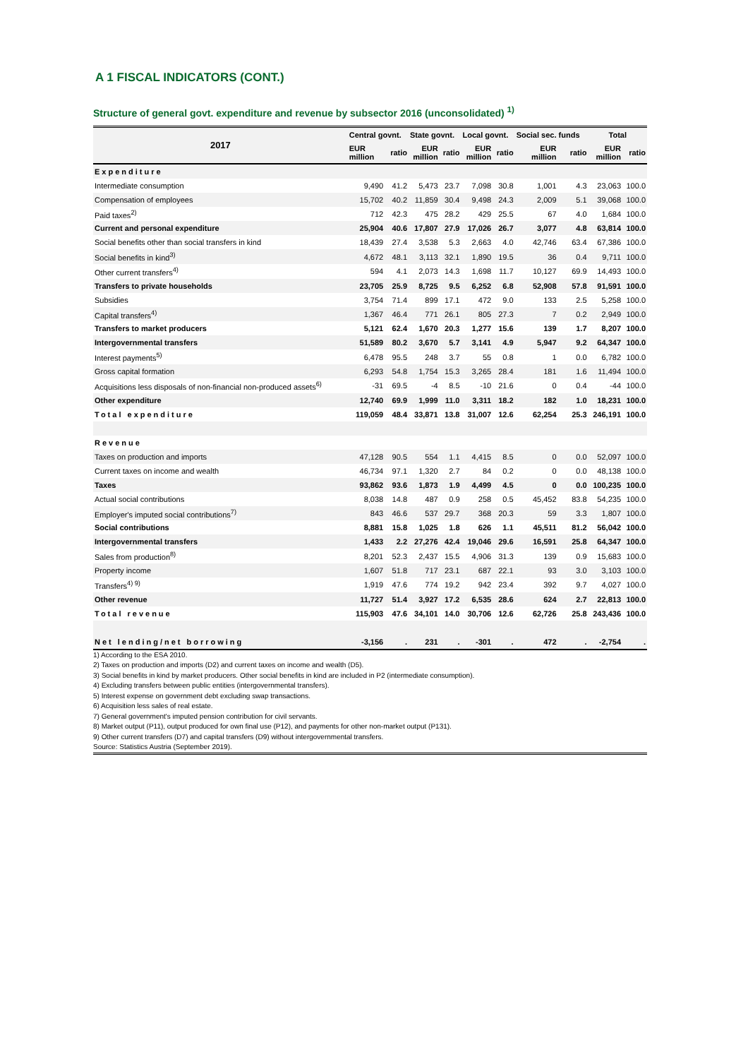A 1 FISCAL INDICATORS (CONT.)
Structure of general govt. expenditure and revenue by subsector 2016 (unconsolidated) <sup>1)</sup>
| 2017 | Central govnt. | | State govnt. | | Local govnt. | | Social sec. funds | | Total | |
| --- | --- | --- | --- | --- | --- | --- | --- | --- | --- | --- |
| | EUR million | ratio | EUR million | ratio | EUR million | ratio | EUR million | ratio | EUR million | ratio |
| Expenditure | | | | | | | | | | |
| Intermediate consumption | 9,490 | 41.2 | 5,473 | 23.7 | 7,098 | 30.8 | 1,001 | 4.3 | 23,063 | 100.0 |
| Compensation of employees | 15,702 | 40.2 | 11,859 | 30.4 | 9,498 | 24.3 | 2,009 | 5.1 | 39,068 | 100.0 |
| Paid taxes<sup>2)</sup> | 712 | 42.3 | 475 | 28.2 | 429 | 25.5 | 67 | 4.0 | 1,684 | 100.0 |
| Current and personal expenditure | 25,904 | 40.6 | 17,807 | 27.9 | 17,026 | 26.7 | 3,077 | 4.8 | 63,814 | 100.0 |
| Social benefits other than social transfers in kind | 18,439 | 27.4 | 3,538 | 5.3 | 2,663 | 4.0 | 42,746 | 63.4 | 67,386 | 100.0 |
| Social benefits in kind<sup>3)</sup> | 4,672 | 48.1 | 3,113 | 32.1 | 1,890 | 19.5 | 36 | 0.4 | 9,711 | 100.0 |
| Other current transfers<sup>4)</sup> | 594 | 4.1 | 2,073 | 14.3 | 1,698 | 11.7 | 10,127 | 69.9 | 14,493 | 100.0 |
| Transfers to private households | 23,705 | 25.9 | 8,725 | 9.5 | 6,252 | 6.8 | 52,908 | 57.8 | 91,591 | 100.0 |
| Subsidies | 3,754 | 71.4 | 899 | 17.1 | 472 | 9.0 | 133 | 2.5 | 5,258 | 100.0 |
| Capital transfers<sup>4)</sup> | 1,367 | 46.4 | 771 | 26.1 | 805 | 27.3 | 7 | 0.2 | 2,949 | 100.0 |
| Transfers to market producers | 5,121 | 62.4 | 1,670 | 20.3 | 1,277 | 15.6 | 139 | 1.7 | 8,207 | 100.0 |
| Intergovernmental transfers | 51,589 | 80.2 | 3,670 | 5.7 | 3,141 | 4.9 | 5,947 | 9.2 | 64,347 | 100.0 |
| Interest payments<sup>5)</sup> | 6,478 | 95.5 | 248 | 3.7 | 55 | 0.8 | 1 | 0.0 | 6,782 | 100.0 |
| Gross capital formation | 6,293 | 54.8 | 1,754 | 15.3 | 3,265 | 28.4 | 181 | 1.6 | 11,494 | 100.0 |
| Acquisitions less disposals of non-financial non-produced assets<sup>6)</sup> | -31 | 69.5 | -4 | 8.5 | -10 | 21.6 | 0 | 0.4 | -44 | 100.0 |
| Other expenditure | 12,740 | 69.9 | 1,999 | 11.0 | 3,311 | 18.2 | 182 | 1.0 | 18,231 | 100.0 |
| Total expenditure | 119,059 | 48.4 | 33,871 | 13.8 | 31,007 | 12.6 | 62,254 | 25.3 | 246,191 | 100.0 |
| Revenue | | | | | | | | | | |
| Taxes on production and imports | 47,128 | 90.5 | 554 | 1.1 | 4,415 | 8.5 | 0 | 0.0 | 52,097 | 100.0 |
| Current taxes on income and wealth | 46,734 | 97.1 | 1,320 | 2.7 | 84 | 0.2 | 0 | 0.0 | 48,138 | 100.0 |
| Taxes | 93,862 | 93.6 | 1,873 | 1.9 | 4,499 | 4.5 | 0 | 0.0 | 100,235 | 100.0 |
| Actual social contributions | 8,038 | 14.8 | 487 | 0.9 | 258 | 0.5 | 45,452 | 83.8 | 54,235 | 100.0 |
| Employer's imputed social contributions<sup>7)</sup> | 843 | 46.6 | 537 | 29.7 | 368 | 20.3 | 59 | 3.3 | 1,807 | 100.0 |
| Social contributions | 8,881 | 15.8 | 1,025 | 1.8 | 626 | 1.1 | 45,511 | 81.2 | 56,042 | 100.0 |
| Intergovernmental transfers | 1,433 | 2.2 | 27,276 | 42.4 | 19,046 | 29.6 | 16,591 | 25.8 | 64,347 | 100.0 |
| Sales from production<sup>8)</sup> | 8,201 | 52.3 | 2,437 | 15.5 | 4,906 | 31.3 | 139 | 0.9 | 15,683 | 100.0 |
| Property income | 1,607 | 51.8 | 717 | 23.1 | 687 | 22.1 | 93 | 3.0 | 3,103 | 100.0 |
| Transfers<sup>4) 9)</sup> | 1,919 | 47.6 | 774 | 19.2 | 942 | 23.4 | 392 | 9.7 | 4,027 | 100.0 |
| Other revenue | 11,727 | 51.4 | 3,927 | 17.2 | 6,535 | 28.6 | 624 | 2.7 | 22,813 | 100.0 |
| Total revenue | 115,903 | 47.6 | 34,101 | 14.0 | 30,706 | 12.6 | 62,726 | 25.8 | 243,436 | 100.0 |
| Net lending/net borrowing | -3,156 | . | 231 | . | -301 | . | 472 | . | -2,754 | . |
1) According to the ESA 2010.
2) Taxes on production and imports (D2) and current taxes on income and wealth (D5).
3) Social benefits in kind by market producers. Other social benefits in kind are included in P2 (intermediate consumption).
4) Excluding transfers between public entities (intergovernmental transfers).
5) Interest expense on government debt excluding swap transactions.
6) Acquisition less sales of real estate.
7) General government's imputed pension contribution for civil servants.
8) Market output (P11), output produced for own final use (P12), and payments for other non-market output (P131).
9) Other current transfers (D7) and capital transfers (D9) without intergovernmental transfers.
Source: Statistics Austria (September 2019).